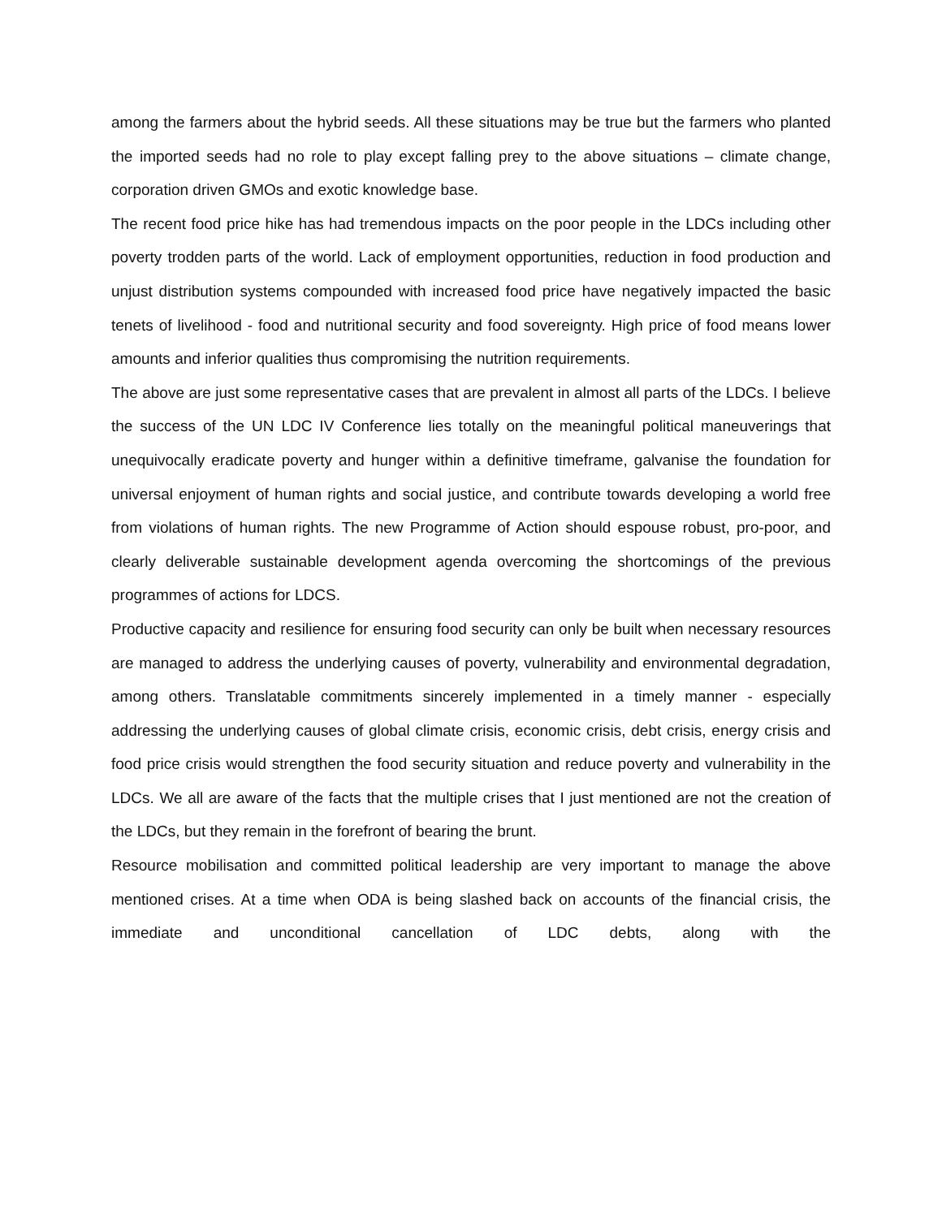among the farmers about the hybrid seeds. All these situations may be true but the farmers who planted the imported seeds had no role to play except falling prey to the above situations – climate change, corporation driven GMOs and exotic knowledge base.
The recent food price hike has had tremendous impacts on the poor people in the LDCs including other poverty trodden parts of the world. Lack of employment opportunities, reduction in food production and unjust distribution systems compounded with increased food price have negatively impacted the basic tenets of livelihood - food and nutritional security and food sovereignty. High price of food means lower amounts and inferior qualities thus compromising the nutrition requirements.
The above are just some representative cases that are prevalent in almost all parts of the LDCs. I believe the success of the UN LDC IV Conference lies totally on the meaningful political maneuverings that unequivocally eradicate poverty and hunger within a definitive timeframe, galvanise the foundation for universal enjoyment of human rights and social justice, and contribute towards developing a world free from violations of human rights. The new Programme of Action should espouse robust, pro-poor, and clearly deliverable sustainable development agenda overcoming the shortcomings of the previous programmes of actions for LDCS.
Productive capacity and resilience for ensuring food security can only be built when necessary resources are managed to address the underlying causes of poverty, vulnerability and environmental degradation, among others. Translatable commitments sincerely implemented in a timely manner - especially addressing the underlying causes of global climate crisis, economic crisis, debt crisis, energy crisis and food price crisis would strengthen the food security situation and reduce poverty and vulnerability in the LDCs. We all are aware of the facts that the multiple crises that I just mentioned are not the creation of the LDCs, but they remain in the forefront of bearing the brunt.
Resource mobilisation and committed political leadership are very important to manage the above mentioned crises. At a time when ODA is being slashed back on accounts of the financial crisis, the immediate and unconditional cancellation of LDC debts, along with the